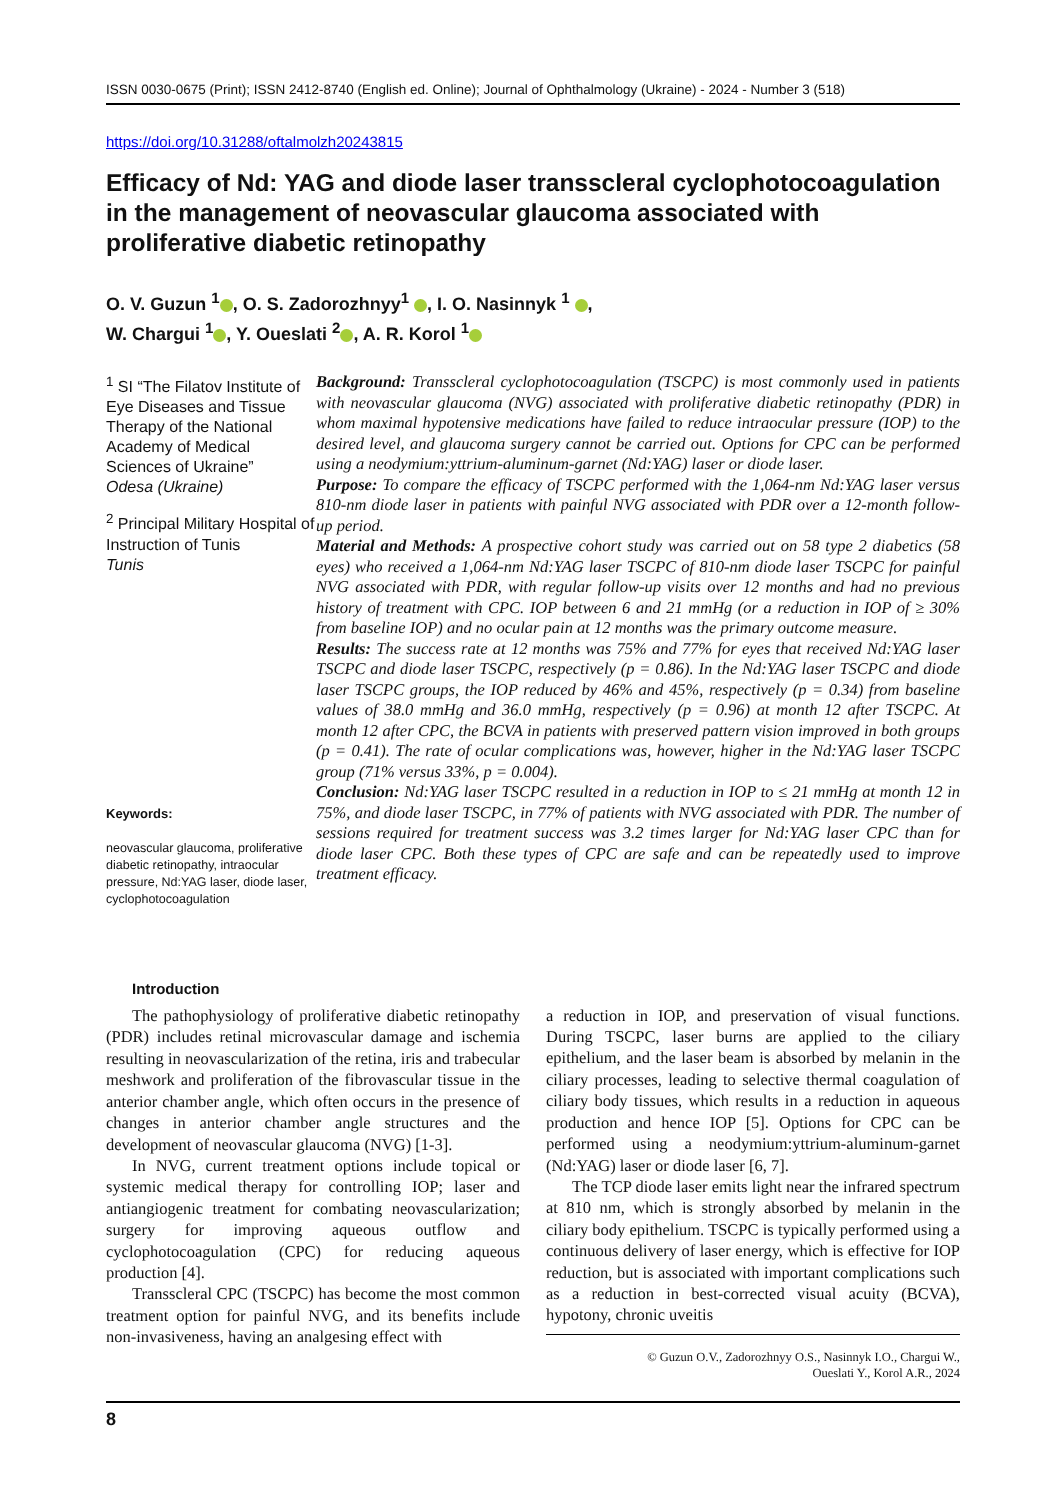ISSN 0030-0675 (Print); ISSN 2412-8740 (English ed. Online); Journal of Ophthalmology (Ukraine) - 2024 - Number 3 (518)
https://doi.org/10.31288/oftalmolzh20243815
Efficacy of Nd: YAG and diode laser transscleral cyclophotocoagulation in the management of neovascular glaucoma associated with proliferative diabetic retinopathy
O. V. Guzun <sup>1</sup> , O. S. Zadorozhnyy<sup>1</sup> , I. O. Nasinnyk <sup>1</sup> ,
W. Chargui <sup>1</sup> , Y. Oueslati <sup>2</sup> , A. R. Korol <sup>1</sup>
<sup>1</sup> SI “The Filatov Institute of Eye Diseases and Tissue Therapy of the National Academy of Medical Sciences of Ukraine”
Odesa (Ukraine)
<sup>2</sup> Principal Military Hospital of Instruction of Tunis
Tunis
Keywords:
neovascular glaucoma, proliferative diabetic retinopathy, intraocular pressure, Nd:YAG laser, diode laser, cyclophotocoagulation
Background: Transscleral cyclophotocoagulation (TSCPC) is most commonly used in patients with neovascular glaucoma (NVG) associated with proliferative diabetic retinopathy (PDR) in whom maximal hypotensive medications have failed to reduce intraocular pressure (IOP) to the desired level, and glaucoma surgery cannot be carried out. Options for CPC can be performed using a neodymium:yttrium-aluminum-garnet (Nd:YAG) laser or diode laser.
Purpose: To compare the efficacy of TSCPC performed with the 1,064-nm Nd:YAG laser versus 810-nm diode laser in patients with painful NVG associated with PDR over a 12-month follow-up period.
Material and Methods: A prospective cohort study was carried out on 58 type 2 diabetics (58 eyes) who received a 1,064-nm Nd:YAG laser TSCPC of 810-nm diode laser TSCPC for painful NVG associated with PDR, with regular follow-up visits over 12 months and had no previous history of treatment with CPC. IOP between 6 and 21 mmHg (or a reduction in IOP of ≥ 30% from baseline IOP) and no ocular pain at 12 months was the primary outcome measure.
Results: The success rate at 12 months was 75% and 77% for eyes that received Nd:YAG laser TSCPC and diode laser TSCPC, respectively (p = 0.86). In the Nd:YAG laser TSCPC and diode laser TSCPC groups, the IOP reduced by 46% and 45%, respectively (p = 0.34) from baseline values of 38.0 mmHg and 36.0 mmHg, respectively (p = 0.96) at month 12 after TSCPC. At month 12 after CPC, the BCVA in patients with preserved pattern vision improved in both groups (p = 0.41). The rate of ocular complications was, however, higher in the Nd:YAG laser TSCPC group (71% versus 33%, p = 0.004).
Conclusion: Nd:YAG laser TSCPC resulted in a reduction in IOP to ≤ 21 mmHg at month 12 in 75%, and diode laser TSCPC, in 77% of patients with NVG associated with PDR. The number of sessions required for treatment success was 3.2 times larger for Nd:YAG laser CPC than for diode laser CPC. Both these types of CPC are safe and can be repeatedly used to improve treatment efficacy.
Introduction
The pathophysiology of proliferative diabetic retinopathy (PDR) includes retinal microvascular damage and ischemia resulting in neovascularization of the retina, iris and trabecular meshwork and proliferation of the fibrovascular tissue in the anterior chamber angle, which often occurs in the presence of changes in anterior chamber angle structures and the development of neovascular glaucoma (NVG) [1-3].
In NVG, current treatment options include topical or systemic medical therapy for controlling IOP; laser and antiangiogenic treatment for combating neovascularization; surgery for improving aqueous outflow and cyclophotocoagulation (CPC) for reducing aqueous production [4].
Transscleral CPC (TSCPC) has become the most common treatment option for painful NVG, and its benefits include non-invasiveness, having an analgesing effect with
a reduction in IOP, and preservation of visual functions. During TSCPC, laser burns are applied to the ciliary epithelium, and the laser beam is absorbed by melanin in the ciliary processes, leading to selective thermal coagulation of ciliary body tissues, which results in a reduction in aqueous production and hence IOP [5]. Options for CPC can be performed using a neodymium:yttrium-aluminum-garnet (Nd:YAG) laser or diode laser [6, 7].
The TCP diode laser emits light near the infrared spectrum at 810 nm, which is strongly absorbed by melanin in the ciliary body epithelium. TSCPC is typically performed using a continuous delivery of laser energy, which is effective for IOP reduction, but is associated with important complications such as a reduction in best-corrected visual acuity (BCVA), hypotony, chronic uveitis
© Guzun O.V., Zadorozhnyy O.S., Nasinnyk I.O., Chargui W.,
Oueslati Y., Korol A.R., 2024
8